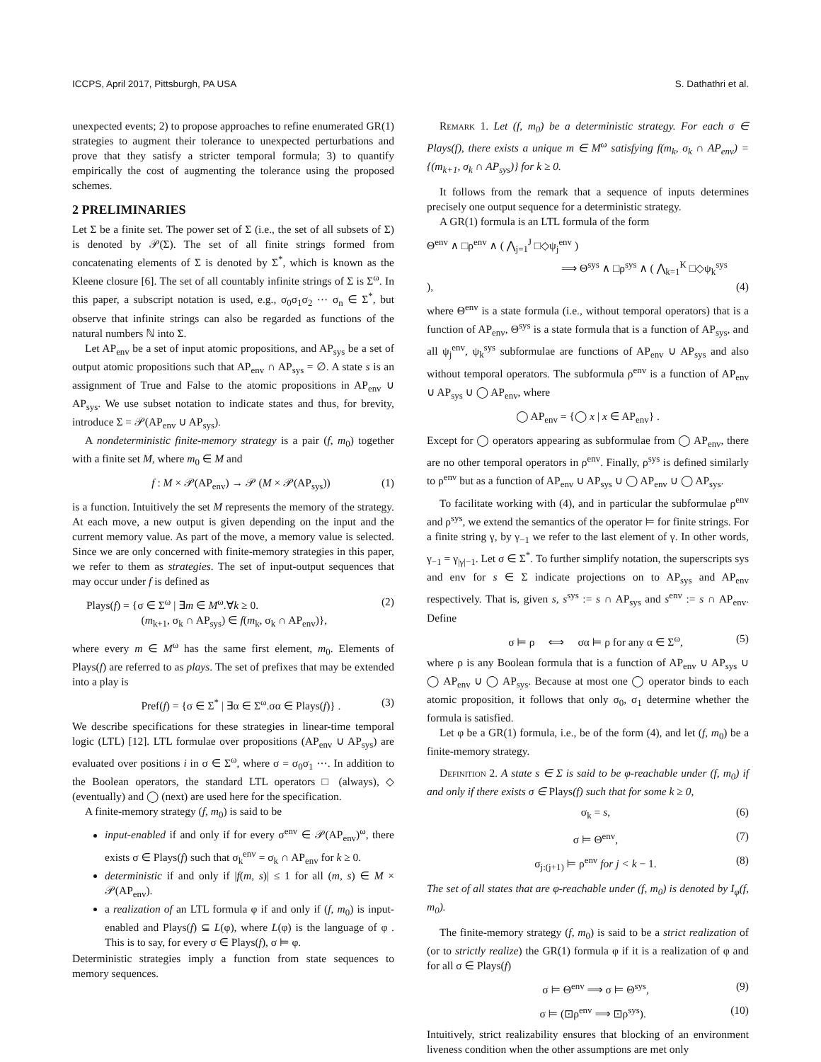ICCPS, April 2017, Pittsburgh, PA USA S. Dathathri et al.
unexpected events; 2) to propose approaches to refine enumerated GR(1) strategies to augment their tolerance to unexpected perturbations and prove that they satisfy a stricter temporal formula; 3) to quantify empirically the cost of augmenting the tolerance using the proposed schemes.
2 PRELIMINARIES
Let Σ be a finite set. The power set of Σ (i.e., the set of all subsets of Σ) is denoted by 𝒫(Σ). The set of all finite strings formed from concatenating elements of Σ is denoted by Σ<sup>*</sup>, which is known as the Kleene closure [6]. The set of all countably infinite strings of Σ is Σ<sup>ω</sup>. In this paper, a subscript notation is used, e.g., σ<sub>0</sub>σ<sub>1</sub>σ<sub>2</sub> ⋯ σ<sub>n</sub> ∈ Σ<sup>*</sup>, but observe that infinite strings can also be regarded as functions of the natural numbers ℕ into Σ.
Let AP<sub>env</sub> be a set of input atomic propositions, and AP<sub>sys</sub> be a set of output atomic propositions such that AP<sub>env</sub> ∩ AP<sub>sys</sub> = ∅. A state s is an assignment of True and False to the atomic propositions in AP<sub>env</sub> ∪ AP<sub>sys</sub>. We use subset notation to indicate states and thus, for brevity, introduce Σ = 𝒫(AP<sub>env</sub> ∪ AP<sub>sys</sub>).
A nondeterministic finite-memory strategy is a pair (f, m<sub>0</sub>) together with a finite set M, where m<sub>0</sub> ∈ M and
f : M × 𝒫(AP<sub>env</sub>) → 𝒫 (M × 𝒫(AP<sub>sys</sub>)) (1)
is a function. Intuitively the set M represents the memory of the strategy. At each move, a new output is given depending on the input and the current memory value. As part of the move, a memory value is selected. Since we are only concerned with finite-memory strategies in this paper, we refer to them as strategies. The set of input-output sequences that may occur under f is defined as
Plays(f) = {σ ∈ Σ<sup>ω</sup> | ∃m ∈ M<sup>ω</sup>.∀k ≥ 0.
(m<sub>k+1</sub>, σ<sub>k</sub> ∩ AP<sub>sys</sub>) ∈ f(m<sub>k</sub>, σ<sub>k</sub> ∩ AP<sub>env</sub>)}, (2)
where every m ∈ M<sup>ω</sup> has the same first element, m<sub>0</sub>. Elements of Plays(f) are referred to as plays. The set of prefixes that may be extended into a play is
Pref(f) = {σ ∈ Σ<sup>*</sup> | ∃α ∈ Σ<sup>ω</sup>.σα ∈ Plays(f)} . (3)
We describe specifications for these strategies in linear-time temporal logic (LTL) [12]. LTL formulae over propositions (AP<sub>env</sub> ∪ AP<sub>sys</sub>) are evaluated over positions i in σ ∈ Σ<sup>ω</sup>, where σ = σ<sub>0</sub>σ<sub>1</sub> ⋯. In addition to the Boolean operators, the standard LTL operators □ (always), ◇ (eventually) and ◯ (next) are used here for the specification.
A finite-memory strategy (f, m<sub>0</sub>) is said to be
input-enabled if and only if for every σ<sup>env</sup> ∈ 𝒫(AP<sub>env</sub>)<sup>ω</sup>, there exists σ ∈ Plays(f) such that σ<sub>k</sub><sup>env</sup> = σ<sub>k</sub> ∩ AP<sub>env</sub> for k ≥ 0.
deterministic if and only if |f(m, s)| ≤ 1 for all (m, s) ∈ M × 𝒫(AP<sub>env</sub>).
a realization of an LTL formula φ if and only if (f, m<sub>0</sub>) is input-enabled and Plays(f) ⊆ L(φ), where L(φ) is the language of φ . This is to say, for every σ ∈ Plays(f), σ ⊨ φ.
Deterministic strategies imply a function from state sequences to memory sequences.
Remark 1. Let (f, m<sub>0</sub>) be a deterministic strategy. For each σ ∈ Plays(f), there exists a unique m ∈ M<sup>ω</sup> satisfying f(m<sub>k</sub>, σ<sub>k</sub> ∩ AP<sub>env</sub>) = {(m<sub>k+1</sub>, σ<sub>k</sub> ∩ AP<sub>sys</sub>)} for k ≥ 0.
It follows from the remark that a sequence of inputs determines precisely one output sequence for a deterministic strategy.
A GR(1) formula is an LTL formula of the form
Θ<sup>env</sup> ∧ □ρ<sup>env</sup> ∧ ( ⋀<sub>j=1</sub><sup>J</sup> □◇ψ<sub>j</sub><sup>env</sup> )
⟹ Θ<sup>sys</sup> ∧ □ρ<sup>sys</sup> ∧ ( ⋀<sub>k=1</sub><sup>K</sup> □◇ψ<sub>k</sub><sup>sys</sup> ), (4)
where Θ<sup>env</sup> is a state formula (i.e., without temporal operators) that is a function of AP<sub>env</sub>, Θ<sup>sys</sup> is a state formula that is a function of AP<sub>sys</sub>, and all ψ<sub>j</sub><sup>env</sup>, ψ<sub>k</sub><sup>sys</sup> subformulae are functions of AP<sub>env</sub> ∪ AP<sub>sys</sub> and also without temporal operators. The subformula ρ<sup>env</sup> is a function of AP<sub>env</sub> ∪ AP<sub>sys</sub> ∪ ◯ AP<sub>env</sub>, where
◯ AP<sub>env</sub> = {◯ x | x ∈ AP<sub>env</sub>} .
Except for ◯ operators appearing as subformulae from ◯ AP<sub>env</sub>, there are no other temporal operators in ρ<sup>env</sup>. Finally, ρ<sup>sys</sup> is defined similarly to ρ<sup>env</sup> but as a function of AP<sub>env</sub> ∪ AP<sub>sys</sub> ∪ ◯ AP<sub>env</sub> ∪ ◯ AP<sub>sys</sub>.
To facilitate working with (4), and in particular the subformulae ρ<sup>env</sup> and ρ<sup>sys</sup>, we extend the semantics of the operator ⊨ for finite strings. For a finite string γ, by γ<sub>−1</sub> we refer to the last element of γ. In other words, γ<sub>−1</sub> = γ<sub>|γ|−1</sub>. Let σ ∈ Σ<sup>*</sup>. To further simplify notation, the superscripts sys and env for s ∈ Σ indicate projections on to AP<sub>sys</sub> and AP<sub>env</sub> respectively. That is, given s, s<sup>sys</sup> := s ∩ AP<sub>sys</sub> and s<sup>env</sup> := s ∩ AP<sub>env</sub>. Define
σ ⊨ ρ ⟺ σα ⊨ ρ for any α ∈ Σ<sup>ω</sup>, (5)
where ρ is any Boolean formula that is a function of AP<sub>env</sub> ∪ AP<sub>sys</sub> ∪ ◯ AP<sub>env</sub> ∪ ◯ AP<sub>sys</sub>. Because at most one ◯ operator binds to each atomic proposition, it follows that only σ<sub>0</sub>, σ<sub>1</sub> determine whether the formula is satisfied.
Let φ be a GR(1) formula, i.e., be of the form (4), and let (f, m<sub>0</sub>) be a finite-memory strategy.
Definition 2. A state s ∈ Σ is said to be φ-reachable under (f, m<sub>0</sub>) if and only if there exists σ ∈ Plays(f) such that for some k ≥ 0,
σ<sub>k</sub> = s, (6)
σ ⊨ Θ<sup>env</sup>, (7)
σ<sub>j:(j+1)</sub> ⊨ ρ<sup>env</sup> for j < k − 1. (8)
The set of all states that are φ-reachable under (f, m<sub>0</sub>) is denoted by I<sub>φ</sub>(f, m<sub>0</sub>).
The finite-memory strategy (f, m<sub>0</sub>) is said to be a strict realization of (or to strictly realize) the GR(1) formula φ if it is a realization of φ and for all σ ∈ Plays(f)
σ ⊨ Θ<sup>env</sup> ⟹ σ ⊨ Θ<sup>sys</sup>, (9)
σ ⊨ (⊡ρ<sup>env</sup> ⟹ ⊡ρ<sup>sys</sup>). (10)
Intuitively, strict realizability ensures that blocking of an environment liveness condition when the other assumptions are met only